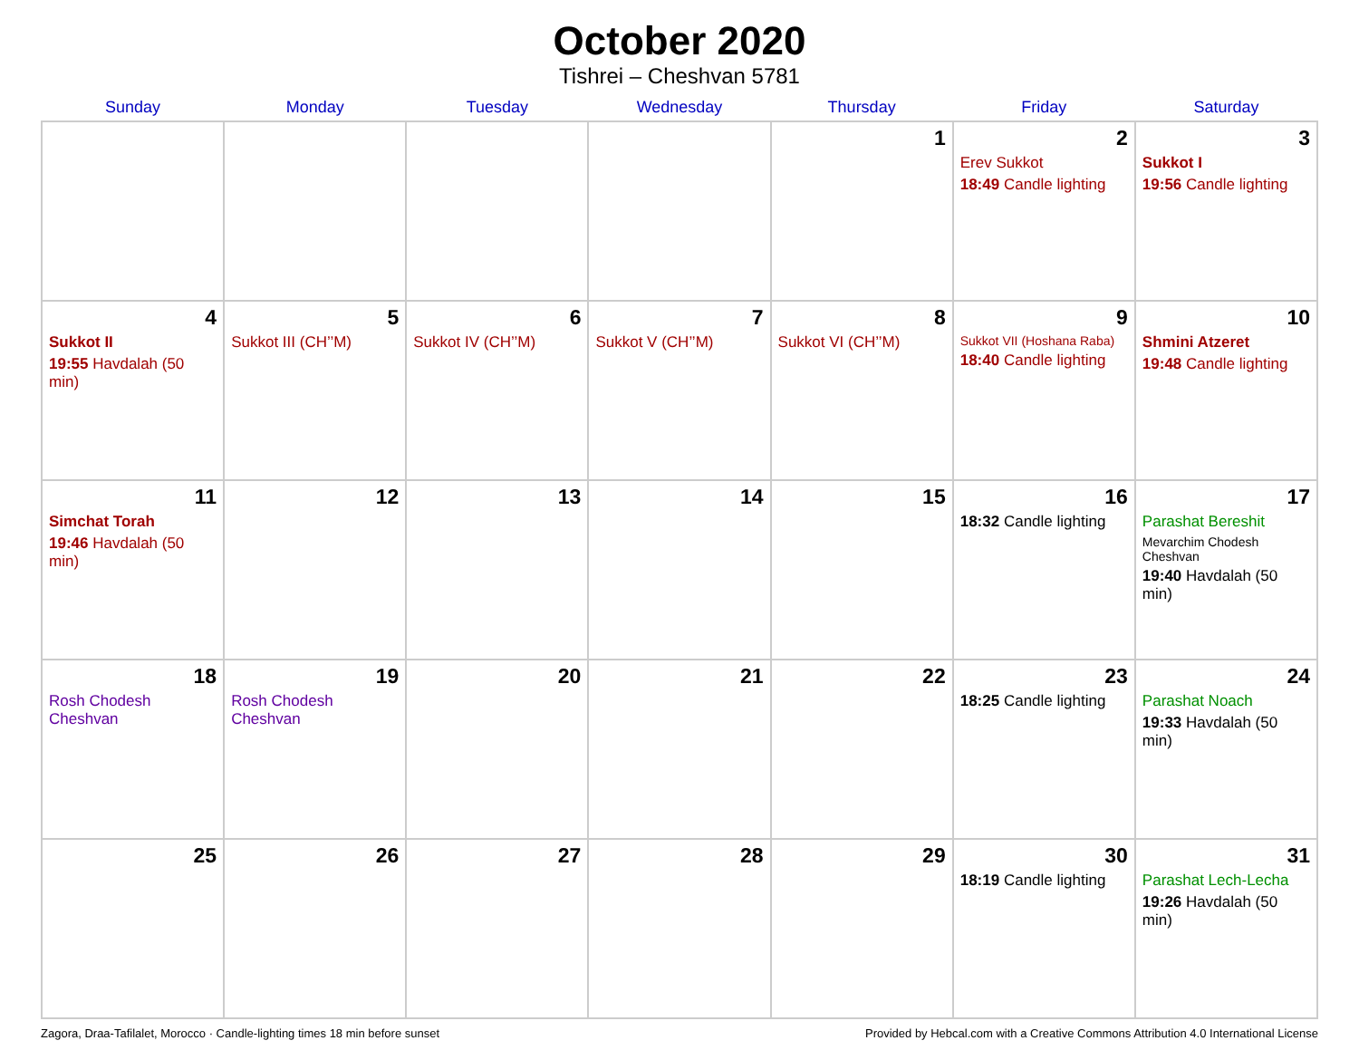October 2020
Tishrei – Cheshvan 5781
| Sunday | Monday | Tuesday | Wednesday | Thursday | Friday | Saturday |
| --- | --- | --- | --- | --- | --- | --- |
| | | | | 1 | 2 Erev Sukkot 18:49 Candle lighting | 3 Sukkot I 19:56 Candle lighting |
| 4 Sukkot II 19:55 Havdalah (50 min) | 5 Sukkot III (CH’’M) | 6 Sukkot IV (CH’’M) | 7 Sukkot V (CH’’M) | 8 Sukkot VI (CH’’M) | 9 Sukkot VII (Hoshana Raba) 18:40 Candle lighting | 10 Shmini Atzeret 19:48 Candle lighting |
| 11 Simchat Torah 19:46 Havdalah (50 min) | 12 | 13 | 14 | 15 | 16 18:32 Candle lighting | 17 Parashat Bereshit Mevarchim Chodesh Cheshvan 19:40 Havdalah (50 min) |
| 18 Rosh Chodesh Cheshvan | 19 Rosh Chodesh Cheshvan | 20 | 21 | 22 | 23 18:25 Candle lighting | 24 Parashat Noach 19:33 Havdalah (50 min) |
| 25 | 26 | 27 | 28 | 29 | 30 18:19 Candle lighting | 31 Parashat Lech-Lecha 19:26 Havdalah (50 min) |
Zagora, Draa-Tafilalet, Morocco · Candle-lighting times 18 min before sunset Provided by Hebcal.com with a Creative Commons Attribution 4.0 International License